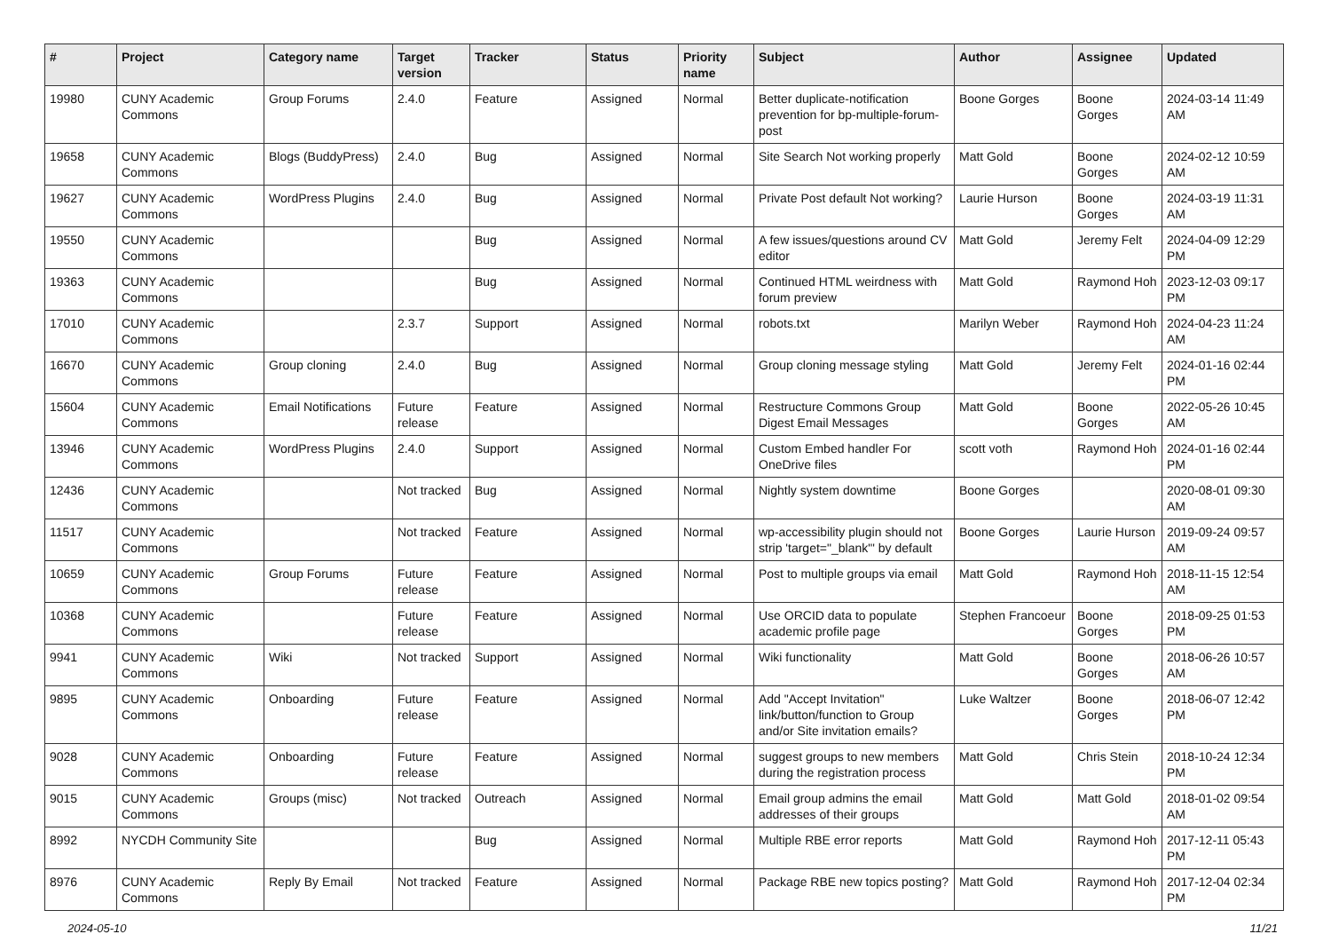| # | Project | Category name | Target version | Tracker | Status | Priority name | Subject | Author | Assignee | Updated |
| --- | --- | --- | --- | --- | --- | --- | --- | --- | --- | --- |
| 19980 | CUNY Academic Commons | Group Forums | 2.4.0 | Feature | Assigned | Normal | Better duplicate-notification prevention for bp-multiple-forum-post | Boone Gorges | Boone Gorges | 2024-03-14 11:49 AM |
| 19658 | CUNY Academic Commons | Blogs (BuddyPress) | 2.4.0 | Bug | Assigned | Normal | Site Search Not working properly | Matt Gold | Boone Gorges | 2024-02-12 10:59 AM |
| 19627 | CUNY Academic Commons | WordPress Plugins | 2.4.0 | Bug | Assigned | Normal | Private Post default Not working? | Laurie Hurson | Boone Gorges | 2024-03-19 11:31 AM |
| 19550 | CUNY Academic Commons | | | Bug | Assigned | Normal | A few issues/questions around CV editor | Matt Gold | Jeremy Felt | 2024-04-09 12:29 PM |
| 19363 | CUNY Academic Commons | | | Bug | Assigned | Normal | Continued HTML weirdness with forum preview | Matt Gold | Raymond Hoh | 2023-12-03 09:17 PM |
| 17010 | CUNY Academic Commons | | 2.3.7 | Support | Assigned | Normal | robots.txt | Marilyn Weber | Raymond Hoh | 2024-04-23 11:24 AM |
| 16670 | CUNY Academic Commons | Group cloning | 2.4.0 | Bug | Assigned | Normal | Group cloning message styling | Matt Gold | Jeremy Felt | 2024-01-16 02:44 PM |
| 15604 | CUNY Academic Commons | Email Notifications | Future release | Feature | Assigned | Normal | Restructure Commons Group Digest Email Messages | Matt Gold | Boone Gorges | 2022-05-26 10:45 AM |
| 13946 | CUNY Academic Commons | WordPress Plugins | 2.4.0 | Support | Assigned | Normal | Custom Embed handler For OneDrive files | scott voth | Raymond Hoh | 2024-01-16 02:44 PM |
| 12436 | CUNY Academic Commons | | Not tracked | Bug | Assigned | Normal | Nightly system downtime | Boone Gorges | | 2020-08-01 09:30 AM |
| 11517 | CUNY Academic Commons | | Not tracked | Feature | Assigned | Normal | wp-accessibility plugin should not strip 'target="_blank"' by default | Boone Gorges | Laurie Hurson | 2019-09-24 09:57 AM |
| 10659 | CUNY Academic Commons | Group Forums | Future release | Feature | Assigned | Normal | Post to multiple groups via email | Matt Gold | Raymond Hoh | 2018-11-15 12:54 AM |
| 10368 | CUNY Academic Commons | | Future release | Feature | Assigned | Normal | Use ORCID data to populate academic profile page | Stephen Francoeur | Boone Gorges | 2018-09-25 01:53 PM |
| 9941 | CUNY Academic Commons | Wiki | Not tracked | Support | Assigned | Normal | Wiki functionality | Matt Gold | Boone Gorges | 2018-06-26 10:57 AM |
| 9895 | CUNY Academic Commons | Onboarding | Future release | Feature | Assigned | Normal | Add "Accept Invitation" link/button/function to Group and/or Site invitation emails? | Luke Waltzer | Boone Gorges | 2018-06-07 12:42 PM |
| 9028 | CUNY Academic Commons | Onboarding | Future release | Feature | Assigned | Normal | suggest groups to new members during the registration process | Matt Gold | Chris Stein | 2018-10-24 12:34 PM |
| 9015 | CUNY Academic Commons | Groups (misc) | Not tracked | Outreach | Assigned | Normal | Email group admins the email addresses of their groups | Matt Gold | Matt Gold | 2018-01-02 09:54 AM |
| 8992 | NYCDH Community Site | | | Bug | Assigned | Normal | Multiple RBE error reports | Matt Gold | Raymond Hoh | 2017-12-11 05:43 PM |
| 8976 | CUNY Academic Commons | Reply By Email | Not tracked | Feature | Assigned | Normal | Package RBE new topics posting? | Matt Gold | Raymond Hoh | 2017-12-04 02:34 PM |
2024-05-10 11/21